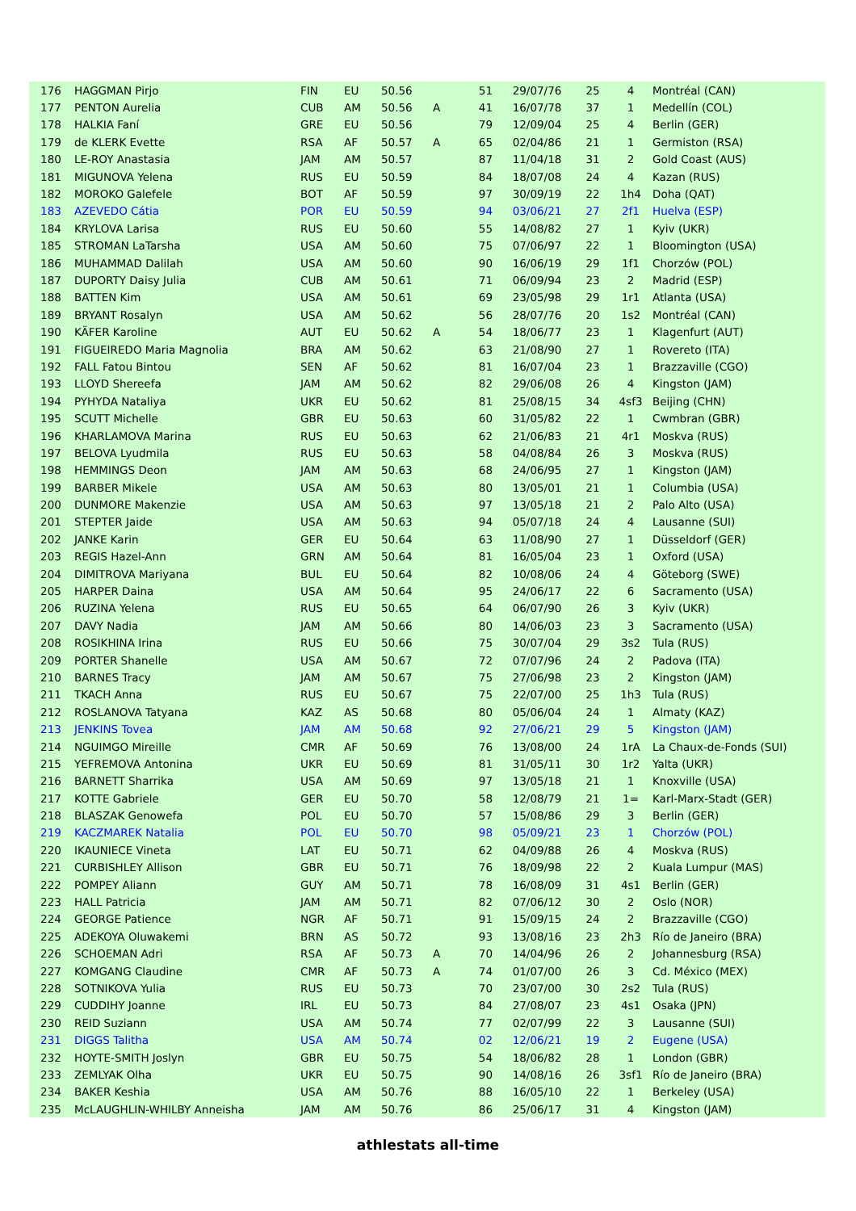| 176 | HAGGMAN Pirjo | FIN | EU | 50.56 | | 51 | 29/07/76 | 25 | 4 | Montréal (CAN) |
| 177 | PENTON Aurelia | CUB | AM | 50.56 | A | 41 | 16/07/78 | 37 | 1 | Medellín (COL) |
| 178 | HALKIA Faní | GRE | EU | 50.56 | | 79 | 12/09/04 | 25 | 4 | Berlin (GER) |
| 179 | de KLERK Evette | RSA | AF | 50.57 | A | 65 | 02/04/86 | 21 | 1 | Germiston (RSA) |
| 180 | LE-ROY Anastasia | JAM | AM | 50.57 | | 87 | 11/04/18 | 31 | 2 | Gold Coast (AUS) |
| 181 | MIGUNOVA Yelena | RUS | EU | 50.59 | | 84 | 18/07/08 | 24 | 4 | Kazan (RUS) |
| 182 | MOROKO Galefele | BOT | AF | 50.59 | | 97 | 30/09/19 | 22 | 1h4 | Doha (QAT) |
| 183 | AZEVEDO Cátia | POR | EU | 50.59 | | 94 | 03/06/21 | 27 | 2f1 | Huelva (ESP) |
| 184 | KRYLOVA Larisa | RUS | EU | 50.60 | | 55 | 14/08/82 | 27 | 1 | Kyiv (UKR) |
| 185 | STROMAN LaTarsha | USA | AM | 50.60 | | 75 | 07/06/97 | 22 | 1 | Bloomington (USA) |
| 186 | MUHAMMAD Dalilah | USA | AM | 50.60 | | 90 | 16/06/19 | 29 | 1f1 | Chorzów (POL) |
| 187 | DUPORTY Daisy Julia | CUB | AM | 50.61 | | 71 | 06/09/94 | 23 | 2 | Madrid (ESP) |
| 188 | BATTEN Kim | USA | AM | 50.61 | | 69 | 23/05/98 | 29 | 1r1 | Atlanta (USA) |
| 189 | BRYANT Rosalyn | USA | AM | 50.62 | | 56 | 28/07/76 | 20 | 1s2 | Montréal (CAN) |
| 190 | KÄFER Karoline | AUT | EU | 50.62 | A | 54 | 18/06/77 | 23 | 1 | Klagenfurt (AUT) |
| 191 | FIGUEIREDO Maria Magnolia | BRA | AM | 50.62 | | 63 | 21/08/90 | 27 | 1 | Rovereto (ITA) |
| 192 | FALL Fatou Bintou | SEN | AF | 50.62 | | 81 | 16/07/04 | 23 | 1 | Brazzaville (CGO) |
| 193 | LLOYD Shereefa | JAM | AM | 50.62 | | 82 | 29/06/08 | 26 | 4 | Kingston (JAM) |
| 194 | PYHYDA Nataliya | UKR | EU | 50.62 | | 81 | 25/08/15 | 34 | 4sf3 | Beijing (CHN) |
| 195 | SCUTT Michelle | GBR | EU | 50.63 | | 60 | 31/05/82 | 22 | 1 | Cwmbran (GBR) |
| 196 | KHARLAMOVA Marina | RUS | EU | 50.63 | | 62 | 21/06/83 | 21 | 4r1 | Moskva (RUS) |
| 197 | BELOVA Lyudmila | RUS | EU | 50.63 | | 58 | 04/08/84 | 26 | 3 | Moskva (RUS) |
| 198 | HEMMINGS Deon | JAM | AM | 50.63 | | 68 | 24/06/95 | 27 | 1 | Kingston (JAM) |
| 199 | BARBER Mikele | USA | AM | 50.63 | | 80 | 13/05/01 | 21 | 1 | Columbia (USA) |
| 200 | DUNMORE Makenzie | USA | AM | 50.63 | | 97 | 13/05/18 | 21 | 2 | Palo Alto (USA) |
| 201 | STEPTER Jaide | USA | AM | 50.63 | | 94 | 05/07/18 | 24 | 4 | Lausanne (SUI) |
| 202 | JANKE Karin | GER | EU | 50.64 | | 63 | 11/08/90 | 27 | 1 | Düsseldorf (GER) |
| 203 | REGIS Hazel-Ann | GRN | AM | 50.64 | | 81 | 16/05/04 | 23 | 1 | Oxford (USA) |
| 204 | DIMITROVA Mariyana | BUL | EU | 50.64 | | 82 | 10/08/06 | 24 | 4 | Göteborg (SWE) |
| 205 | HARPER Daina | USA | AM | 50.64 | | 95 | 24/06/17 | 22 | 6 | Sacramento (USA) |
| 206 | RUZINA Yelena | RUS | EU | 50.65 | | 64 | 06/07/90 | 26 | 3 | Kyiv (UKR) |
| 207 | DAVY Nadia | JAM | AM | 50.66 | | 80 | 14/06/03 | 23 | 3 | Sacramento (USA) |
| 208 | ROSIKHINA Irina | RUS | EU | 50.66 | | 75 | 30/07/04 | 29 | 3s2 | Tula (RUS) |
| 209 | PORTER Shanelle | USA | AM | 50.67 | | 72 | 07/07/96 | 24 | 2 | Padova (ITA) |
| 210 | BARNES Tracy | JAM | AM | 50.67 | | 75 | 27/06/98 | 23 | 2 | Kingston (JAM) |
| 211 | TKACH Anna | RUS | EU | 50.67 | | 75 | 22/07/00 | 25 | 1h3 | Tula (RUS) |
| 212 | ROSLANOVA Tatyana | KAZ | AS | 50.68 | | 80 | 05/06/04 | 24 | 1 | Almaty (KAZ) |
| 213 | JENKINS Tovea | JAM | AM | 50.68 | | 92 | 27/06/21 | 29 | 5 | Kingston (JAM) |
| 214 | NGUIMGO Mireille | CMR | AF | 50.69 | | 76 | 13/08/00 | 24 | 1rA | La Chaux-de-Fonds (SUI) |
| 215 | YEFREMOVA Antonina | UKR | EU | 50.69 | | 81 | 31/05/11 | 30 | 1r2 | Yalta (UKR) |
| 216 | BARNETT Sharrika | USA | AM | 50.69 | | 97 | 13/05/18 | 21 | 1 | Knoxville (USA) |
| 217 | KOTTE Gabriele | GER | EU | 50.70 | | 58 | 12/08/79 | 21 | 1= | Karl-Marx-Stadt (GER) |
| 218 | BLASZAK Genowefa | POL | EU | 50.70 | | 57 | 15/08/86 | 29 | 3 | Berlin (GER) |
| 219 | KACZMAREK Natalia | POL | EU | 50.70 | | 98 | 05/09/21 | 23 | 1 | Chorzów (POL) |
| 220 | IKAUNIECE Vineta | LAT | EU | 50.71 | | 62 | 04/09/88 | 26 | 4 | Moskva (RUS) |
| 221 | CURBISHLEY Allison | GBR | EU | 50.71 | | 76 | 18/09/98 | 22 | 2 | Kuala Lumpur (MAS) |
| 222 | POMPEY Aliann | GUY | AM | 50.71 | | 78 | 16/08/09 | 31 | 4s1 | Berlin (GER) |
| 223 | HALL Patricia | JAM | AM | 50.71 | | 82 | 07/06/12 | 30 | 2 | Oslo (NOR) |
| 224 | GEORGE Patience | NGR | AF | 50.71 | | 91 | 15/09/15 | 24 | 2 | Brazzaville (CGO) |
| 225 | ADEKOYA Oluwakemi | BRN | AS | 50.72 | | 93 | 13/08/16 | 23 | 2h3 | Río de Janeiro (BRA) |
| 226 | SCHOEMAN Adri | RSA | AF | 50.73 | A | 70 | 14/04/96 | 26 | 2 | Johannesburg (RSA) |
| 227 | KOMGANG Claudine | CMR | AF | 50.73 | A | 74 | 01/07/00 | 26 | 3 | Cd. México (MEX) |
| 228 | SOTNIKOVA Yulia | RUS | EU | 50.73 | | 70 | 23/07/00 | 30 | 2s2 | Tula (RUS) |
| 229 | CUDDIHY Joanne | IRL | EU | 50.73 | | 84 | 27/08/07 | 23 | 4s1 | Osaka (JPN) |
| 230 | REID Suziann | USA | AM | 50.74 | | 77 | 02/07/99 | 22 | 3 | Lausanne (SUI) |
| 231 | DIGGS Talitha | USA | AM | 50.74 | | 02 | 12/06/21 | 19 | 2 | Eugene (USA) |
| 232 | HOYTE-SMITH Joslyn | GBR | EU | 50.75 | | 54 | 18/06/82 | 28 | 1 | London (GBR) |
| 233 | ZEMLYAK Olha | UKR | EU | 50.75 | | 90 | 14/08/16 | 26 | 3sf1 | Río de Janeiro (BRA) |
| 234 | BAKER Keshia | USA | AM | 50.76 | | 88 | 16/05/10 | 22 | 1 | Berkeley (USA) |
| 235 | McLAUGHLIN-WHILBY Anneisha | JAM | AM | 50.76 | | 86 | 25/06/17 | 31 | 4 | Kingston (JAM) |
athlestats all-time